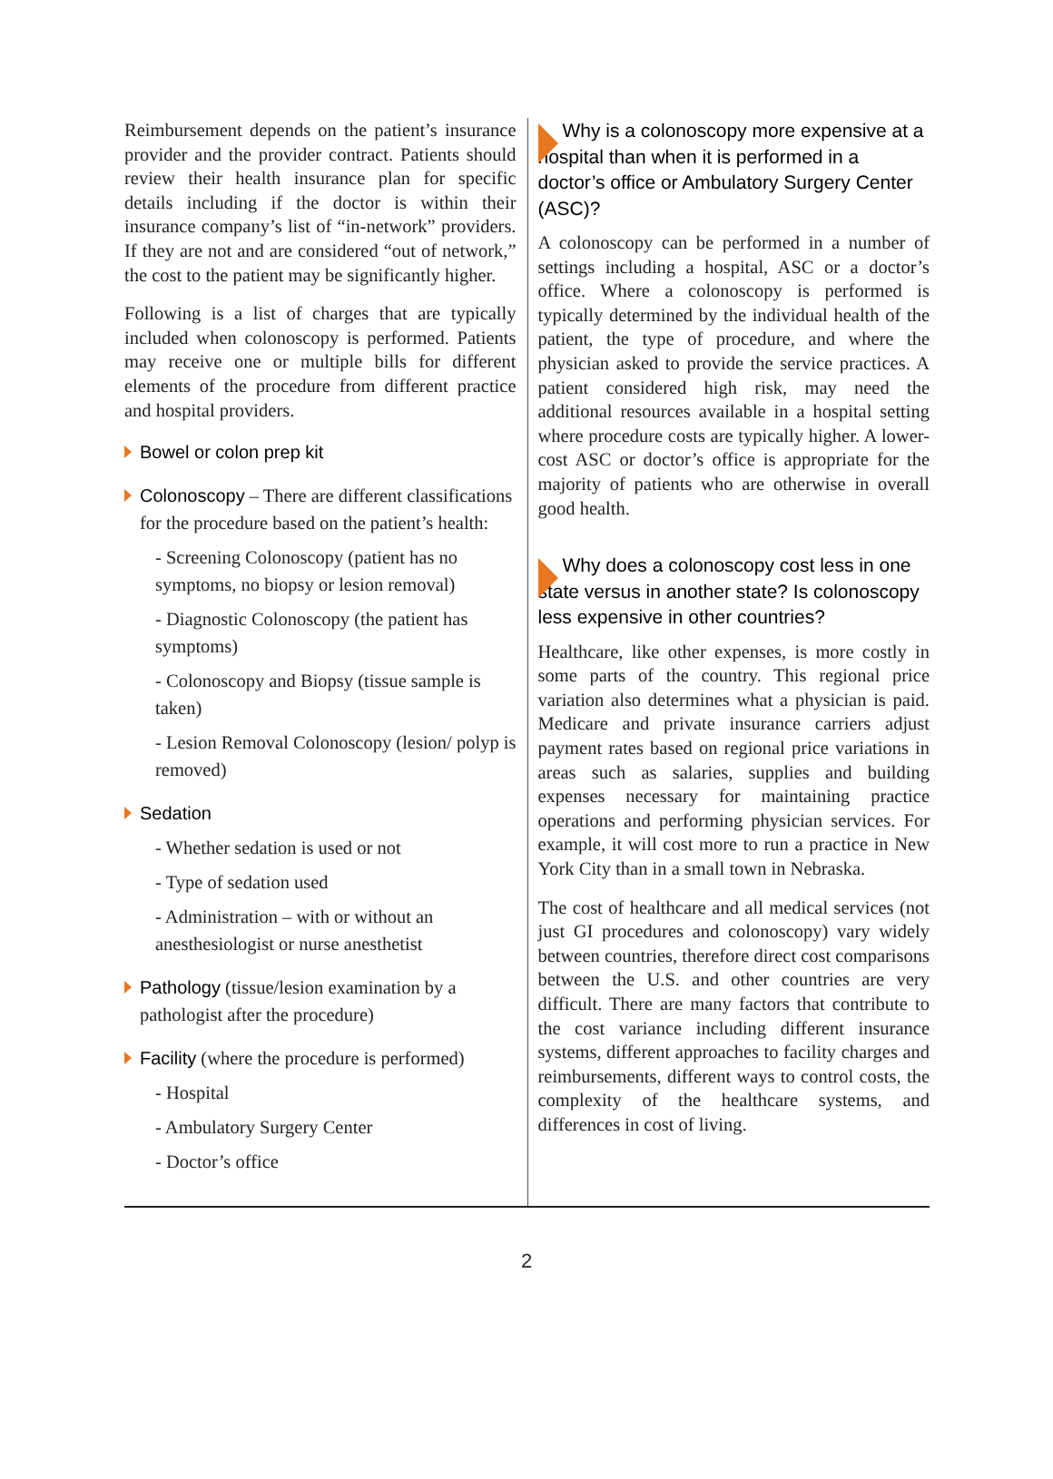Reimbursement depends on the patient’s insurance provider and the provider contract. Patients should review their health insurance plan for specific details including if the doctor is within their insurance company’s list of “in-network” providers. If they are not and are considered “out of network,” the cost to the patient may be significantly higher.
Following is a list of charges that are typically included when colonoscopy is performed. Patients may receive one or multiple bills for different elements of the procedure from different practice and hospital providers.
Bowel or colon prep kit
Colonoscopy – There are different classifications for the procedure based on the patient’s health:
- Screening Colonoscopy (patient has no symptoms, no biopsy or lesion removal)
- Diagnostic Colonoscopy (the patient has symptoms)
- Colonoscopy and Biopsy (tissue sample is taken)
- Lesion Removal Colonoscopy (lesion/ polyp is removed)
Sedation
- Whether sedation is used or not
- Type of sedation used
- Administration – with or without an anesthesiologist or nurse anesthetist
Pathology (tissue/lesion examination by a pathologist after the procedure)
Facility (where the procedure is performed)
- Hospital
- Ambulatory Surgery Center
- Doctor’s office
Why is a colonoscopy more expensive at a hospital than when it is performed in a doctor’s office or Ambulatory Surgery Center (ASC)?
A colonoscopy can be performed in a number of settings including a hospital, ASC or a doctor’s office. Where a colonoscopy is performed is typically determined by the individual health of the patient, the type of procedure, and where the physician asked to provide the service practices. A patient considered high risk, may need the additional resources available in a hospital setting where procedure costs are typically higher. A lower-cost ASC or doctor’s office is appropriate for the majority of patients who are otherwise in overall good health.
Why does a colonoscopy cost less in one state versus in another state? Is colonoscopy less expensive in other countries?
Healthcare, like other expenses, is more costly in some parts of the country. This regional price variation also determines what a physician is paid. Medicare and private insurance carriers adjust payment rates based on regional price variations in areas such as salaries, supplies and building expenses necessary for maintaining practice operations and performing physician services. For example, it will cost more to run a practice in New York City than in a small town in Nebraska.
The cost of healthcare and all medical services (not just GI procedures and colonoscopy) vary widely between countries, therefore direct cost comparisons between the U.S. and other countries are very difficult. There are many factors that contribute to the cost variance including different insurance systems, different approaches to facility charges and reimbursements, different ways to control costs, the complexity of the healthcare systems, and differences in cost of living.
2